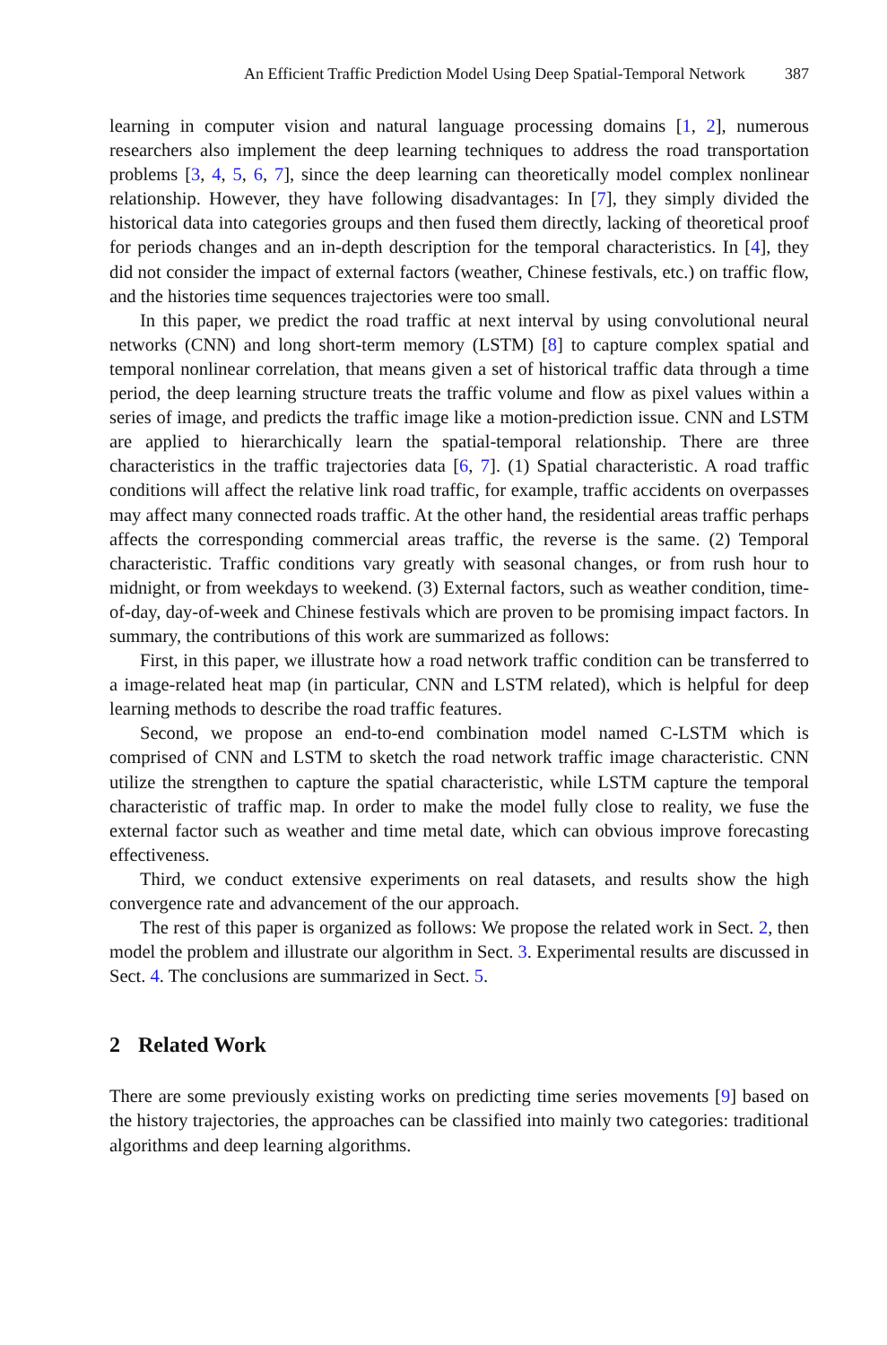An Efficient Traffic Prediction Model Using Deep Spatial-Temporal Network 387
learning in computer vision and natural language processing domains [1, 2], numerous researchers also implement the deep learning techniques to address the road transportation problems [3, 4, 5, 6, 7], since the deep learning can theoretically model complex nonlinear relationship. However, they have following disadvantages: In [7], they simply divided the historical data into categories groups and then fused them directly, lacking of theoretical proof for periods changes and an in-depth description for the temporal characteristics. In [4], they did not consider the impact of external factors (weather, Chinese festivals, etc.) on traffic flow, and the histories time sequences trajectories were too small.
In this paper, we predict the road traffic at next interval by using convolutional neural networks (CNN) and long short-term memory (LSTM) [8] to capture complex spatial and temporal nonlinear correlation, that means given a set of historical traffic data through a time period, the deep learning structure treats the traffic volume and flow as pixel values within a series of image, and predicts the traffic image like a motion-prediction issue. CNN and LSTM are applied to hierarchically learn the spatial-temporal relationship. There are three characteristics in the traffic trajectories data [6, 7]. (1) Spatial characteristic. A road traffic conditions will affect the relative link road traffic, for example, traffic accidents on overpasses may affect many connected roads traffic. At the other hand, the residential areas traffic perhaps affects the corresponding commercial areas traffic, the reverse is the same. (2) Temporal characteristic. Traffic conditions vary greatly with seasonal changes, or from rush hour to midnight, or from weekdays to weekend. (3) External factors, such as weather condition, time-of-day, day-of-week and Chinese festivals which are proven to be promising impact factors. In summary, the contributions of this work are summarized as follows:
First, in this paper, we illustrate how a road network traffic condition can be transferred to a image-related heat map (in particular, CNN and LSTM related), which is helpful for deep learning methods to describe the road traffic features.
Second, we propose an end-to-end combination model named C-LSTM which is comprised of CNN and LSTM to sketch the road network traffic image characteristic. CNN utilize the strengthen to capture the spatial characteristic, while LSTM capture the temporal characteristic of traffic map. In order to make the model fully close to reality, we fuse the external factor such as weather and time metal date, which can obvious improve forecasting effectiveness.
Third, we conduct extensive experiments on real datasets, and results show the high convergence rate and advancement of the our approach.
The rest of this paper is organized as follows: We propose the related work in Sect. 2, then model the problem and illustrate our algorithm in Sect. 3. Experimental results are discussed in Sect. 4. The conclusions are summarized in Sect. 5.
2 Related Work
There are some previously existing works on predicting time series movements [9] based on the history trajectories, the approaches can be classified into mainly two categories: traditional algorithms and deep learning algorithms.